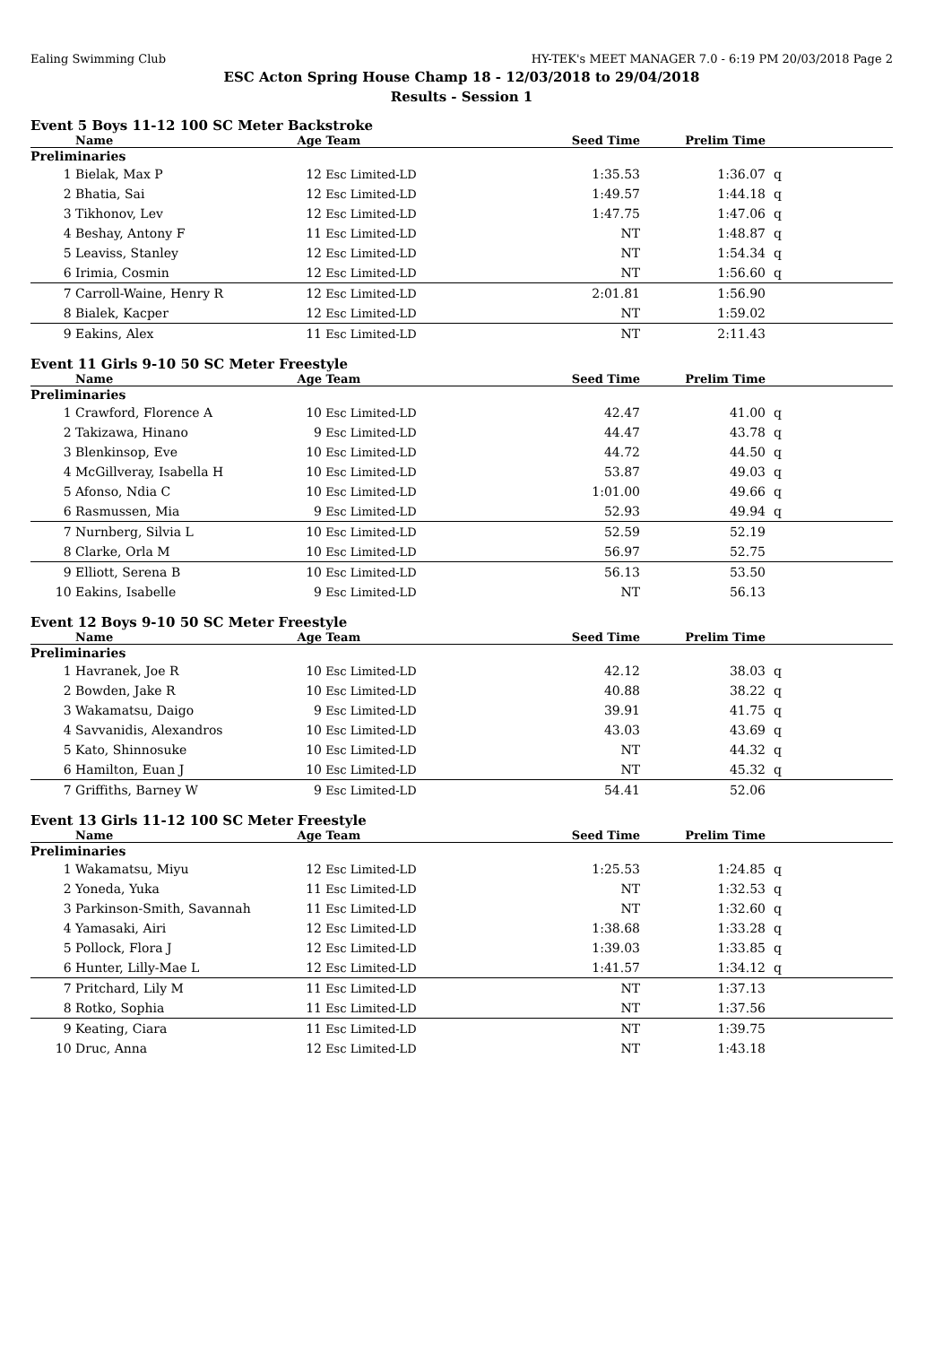Ealing Swimming Club HY-TEK's MEET MANAGER 7.0 - 6:19 PM 20/03/2018 Page 2
ESC Acton Spring House Champ 18 - 12/03/2018 to 29/04/2018
Results - Session 1
Event 5 Boys 11-12 100 SC Meter Backstroke
| | Name | Age | Team | Seed Time | Prelim Time | |
| --- | --- | --- | --- | --- | --- | --- |
| Preliminaries | | | | | | |
| 1 | Bielak, Max P | 12 | Esc Limited-LD | 1:35.53 | 1:36.07 | q |
| 2 | Bhatia, Sai | 12 | Esc Limited-LD | 1:49.57 | 1:44.18 | q |
| 3 | Tikhonov, Lev | 12 | Esc Limited-LD | 1:47.75 | 1:47.06 | q |
| 4 | Beshay, Antony F | 11 | Esc Limited-LD | NT | 1:48.87 | q |
| 5 | Leaviss, Stanley | 12 | Esc Limited-LD | NT | 1:54.34 | q |
| 6 | Irimia, Cosmin | 12 | Esc Limited-LD | NT | 1:56.60 | q |
| 7 | Carroll-Waine, Henry R | 12 | Esc Limited-LD | 2:01.81 | 1:56.90 | |
| 8 | Bialek, Kacper | 12 | Esc Limited-LD | NT | 1:59.02 | |
| 9 | Eakins, Alex | 11 | Esc Limited-LD | NT | 2:11.43 | |
Event 11 Girls 9-10 50 SC Meter Freestyle
| | Name | Age | Team | Seed Time | Prelim Time | |
| --- | --- | --- | --- | --- | --- | --- |
| Preliminaries | | | | | | |
| 1 | Crawford, Florence A | 10 | Esc Limited-LD | 42.47 | 41.00 | q |
| 2 | Takizawa, Hinano | 9 | Esc Limited-LD | 44.47 | 43.78 | q |
| 3 | Blenkinsop, Eve | 10 | Esc Limited-LD | 44.72 | 44.50 | q |
| 4 | McGillveray, Isabella H | 10 | Esc Limited-LD | 53.87 | 49.03 | q |
| 5 | Afonso, Ndia C | 10 | Esc Limited-LD | 1:01.00 | 49.66 | q |
| 6 | Rasmussen, Mia | 9 | Esc Limited-LD | 52.93 | 49.94 | q |
| 7 | Nurnberg, Silvia L | 10 | Esc Limited-LD | 52.59 | 52.19 | |
| 8 | Clarke, Orla M | 10 | Esc Limited-LD | 56.97 | 52.75 | |
| 9 | Elliott, Serena B | 10 | Esc Limited-LD | 56.13 | 53.50 | |
| 10 | Eakins, Isabelle | 9 | Esc Limited-LD | NT | 56.13 | |
Event 12 Boys 9-10 50 SC Meter Freestyle
| | Name | Age | Team | Seed Time | Prelim Time | |
| --- | --- | --- | --- | --- | --- | --- |
| Preliminaries | | | | | | |
| 1 | Havranek, Joe R | 10 | Esc Limited-LD | 42.12 | 38.03 | q |
| 2 | Bowden, Jake R | 10 | Esc Limited-LD | 40.88 | 38.22 | q |
| 3 | Wakamatsu, Daigo | 9 | Esc Limited-LD | 39.91 | 41.75 | q |
| 4 | Savvanidis, Alexandros | 10 | Esc Limited-LD | 43.03 | 43.69 | q |
| 5 | Kato, Shinnosuke | 10 | Esc Limited-LD | NT | 44.32 | q |
| 6 | Hamilton, Euan J | 10 | Esc Limited-LD | NT | 45.32 | q |
| 7 | Griffiths, Barney W | 9 | Esc Limited-LD | 54.41 | 52.06 | |
Event 13 Girls 11-12 100 SC Meter Freestyle
| | Name | Age | Team | Seed Time | Prelim Time | |
| --- | --- | --- | --- | --- | --- | --- |
| Preliminaries | | | | | | |
| 1 | Wakamatsu, Miyu | 12 | Esc Limited-LD | 1:25.53 | 1:24.85 | q |
| 2 | Yoneda, Yuka | 11 | Esc Limited-LD | NT | 1:32.53 | q |
| 3 | Parkinson-Smith, Savannah | 11 | Esc Limited-LD | NT | 1:32.60 | q |
| 4 | Yamasaki, Airi | 12 | Esc Limited-LD | 1:38.68 | 1:33.28 | q |
| 5 | Pollock, Flora J | 12 | Esc Limited-LD | 1:39.03 | 1:33.85 | q |
| 6 | Hunter, Lilly-Mae L | 12 | Esc Limited-LD | 1:41.57 | 1:34.12 | q |
| 7 | Pritchard, Lily M | 11 | Esc Limited-LD | NT | 1:37.13 | |
| 8 | Rotko, Sophia | 11 | Esc Limited-LD | NT | 1:37.56 | |
| 9 | Keating, Ciara | 11 | Esc Limited-LD | NT | 1:39.75 | |
| 10 | Druc, Anna | 12 | Esc Limited-LD | NT | 1:43.18 | |